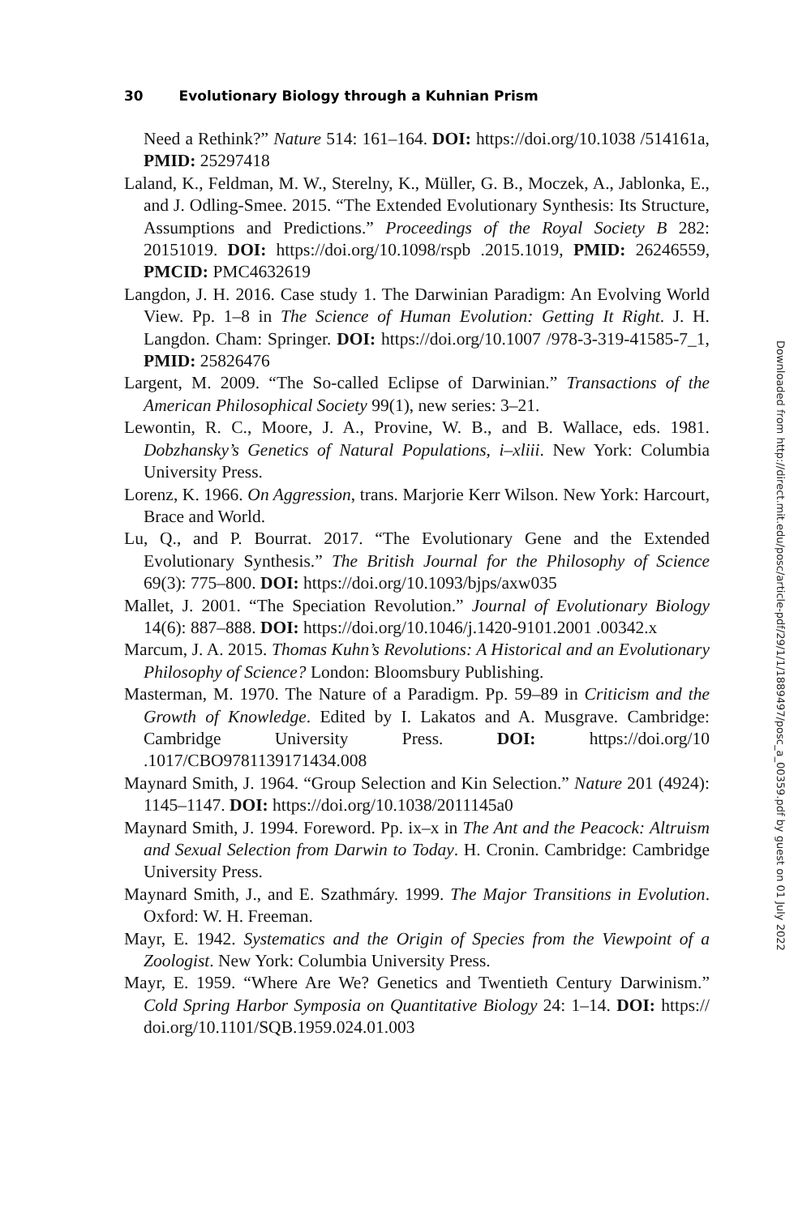30 Evolutionary Biology through a Kuhnian Prism
Need a Rethink?” Nature 514: 161–164. DOI: https://doi.org/10.1038 /514161a, PMID: 25297418
Laland, K., Feldman, M. W., Sterelny, K., Müller, G. B., Moczek, A., Jablonka, E., and J. Odling-Smee. 2015. “The Extended Evolutionary Synthesis: Its Structure, Assumptions and Predictions.” Proceedings of the Royal Society B 282: 20151019. DOI: https://doi.org/10.1098/rspb .2015.1019, PMID: 26246559, PMCID: PMC4632619
Langdon, J. H. 2016. Case study 1. The Darwinian Paradigm: An Evolving World View. Pp. 1–8 in The Science of Human Evolution: Getting It Right. J. H. Langdon. Cham: Springer. DOI: https://doi.org/10.1007 /978-3-319-41585-7_1, PMID: 25826476
Largent, M. 2009. “The So-called Eclipse of Darwinian.” Transactions of the American Philosophical Society 99(1), new series: 3–21.
Lewontin, R. C., Moore, J. A., Provine, W. B., and B. Wallace, eds. 1981. Dobzhansky’s Genetics of Natural Populations, i–xliii. New York: Columbia University Press.
Lorenz, K. 1966. On Aggression, trans. Marjorie Kerr Wilson. New York: Harcourt, Brace and World.
Lu, Q., and P. Bourrat. 2017. “The Evolutionary Gene and the Extended Evolutionary Synthesis.” The British Journal for the Philosophy of Science 69(3): 775–800. DOI: https://doi.org/10.1093/bjps/axw035
Mallet, J. 2001. “The Speciation Revolution.” Journal of Evolutionary Biology 14(6): 887–888. DOI: https://doi.org/10.1046/j.1420-9101.2001 .00342.x
Marcum, J. A. 2015. Thomas Kuhn’s Revolutions: A Historical and an Evolutionary Philosophy of Science? London: Bloomsbury Publishing.
Masterman, M. 1970. The Nature of a Paradigm. Pp. 59–89 in Criticism and the Growth of Knowledge. Edited by I. Lakatos and A. Musgrave. Cambridge: Cambridge University Press. DOI: https://doi.org/10 .1017/CBO9781139171434.008
Maynard Smith, J. 1964. “Group Selection and Kin Selection.” Nature 201 (4924): 1145–1147. DOI: https://doi.org/10.1038/2011145a0
Maynard Smith, J. 1994. Foreword. Pp. ix–x in The Ant and the Peacock: Altruism and Sexual Selection from Darwin to Today. H. Cronin. Cambridge: Cambridge University Press.
Maynard Smith, J., and E. Szathmáry. 1999. The Major Transitions in Evolution. Oxford: W. H. Freeman.
Mayr, E. 1942. Systematics and the Origin of Species from the Viewpoint of a Zoologist. New York: Columbia University Press.
Mayr, E. 1959. “Where Are We? Genetics and Twentieth Century Darwinism.” Cold Spring Harbor Symposia on Quantitative Biology 24: 1–14. DOI: https:// doi.org/10.1101/SQB.1959.024.01.003
Downloaded from http://direct.mit.edu/posc/article-pdf/29/1/1/1889497/posc_a_00359.pdf by guest on 01 July 2022